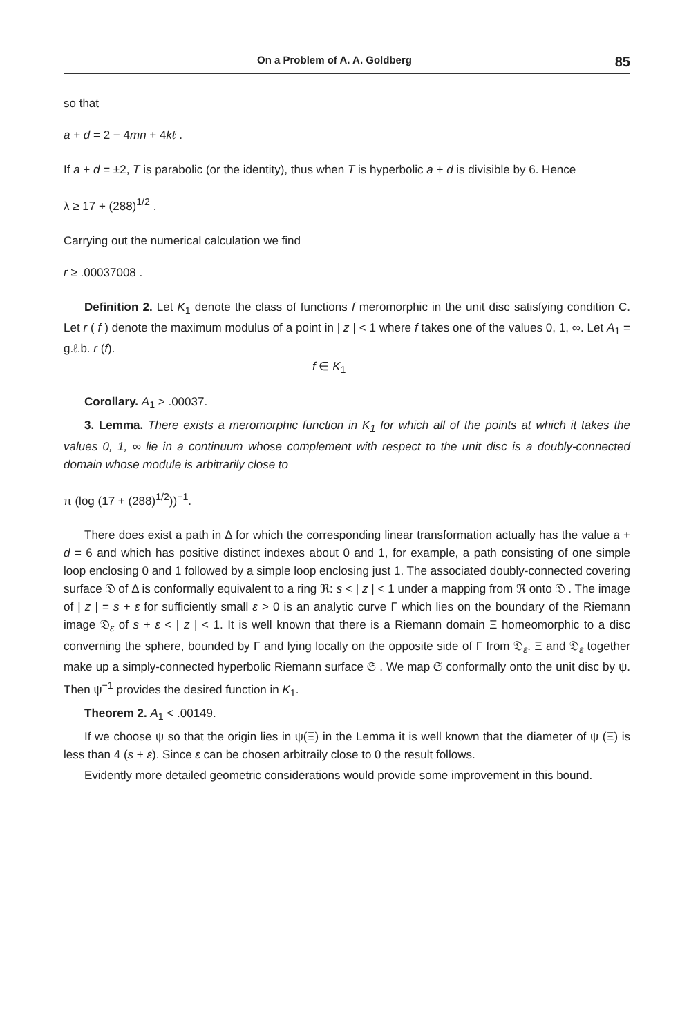On a Problem of A. A. Goldberg 85
so that
a + d = 2 − 4mn + 4kℓ .
If a + d = ±2, T is parabolic (or the identity), thus when T is hyperbolic a + d is divisible by 6. Hence
λ ≥ 17 + (288)<sup>1/2</sup> .
Carrying out the numerical calculation we find
r ≥ .00037008 .
Definition 2. Let K<sub>1</sub> denote the class of functions f meromorphic in the unit disc satisfying condition C. Let r ( f ) denote the maximum modulus of a point in | z | < 1 where f takes one of the values 0, 1, ∞. Let A<sub>1</sub> = g.ℓ.b. r (f).
f ∈ K<sub>1</sub>
Corollary. A<sub>1</sub> > .00037.
3. Lemma. There exists a meromorphic function in K<sub>1</sub> for which all of the points at which it takes the values 0, 1, ∞ lie in a continuum whose complement with respect to the unit disc is a doubly-connected domain whose module is arbitrarily close to
π (log (17 + (288)<sup>1/2</sup>))<sup>−1</sup>.
There does exist a path in Δ for which the corresponding linear transformation actually has the value a + d = 6 and which has positive distinct indexes about 0 and 1, for example, a path consisting of one simple loop enclosing 0 and 1 followed by a simple loop enclosing just 1. The associated doubly-connected covering surface 𝔇 of Δ is conformally equivalent to a ring ℜ: s < | z | < 1 under a mapping from ℜ onto 𝔇 . The image of | z | = s + ε for sufficiently small ε > 0 is an analytic curve Γ which lies on the boundary of the Riemann image 𝔇<sub>ε</sub> of s + ε < | z | < 1. It is well known that there is a Riemann domain Ξ homeomorphic to a disc converning the sphere, bounded by Γ and lying locally on the opposite side of Γ from 𝔇<sub>ε</sub>. Ξ and 𝔇<sub>ε</sub> together make up a simply-connected hyperbolic Riemann surface 𝔖 . We map 𝔖 conformally onto the unit disc by ψ. Then ψ<sup>−1</sup> provides the desired function in K<sub>1</sub>.
Theorem 2. A<sub>1</sub> < .00149.
If we choose ψ so that the origin lies in ψ(Ξ) in the Lemma it is well known that the diameter of ψ (Ξ) is less than 4 (s + ε). Since ε can be chosen arbitraily close to 0 the result follows.
Evidently more detailed geometric considerations would provide some improvement in this bound.